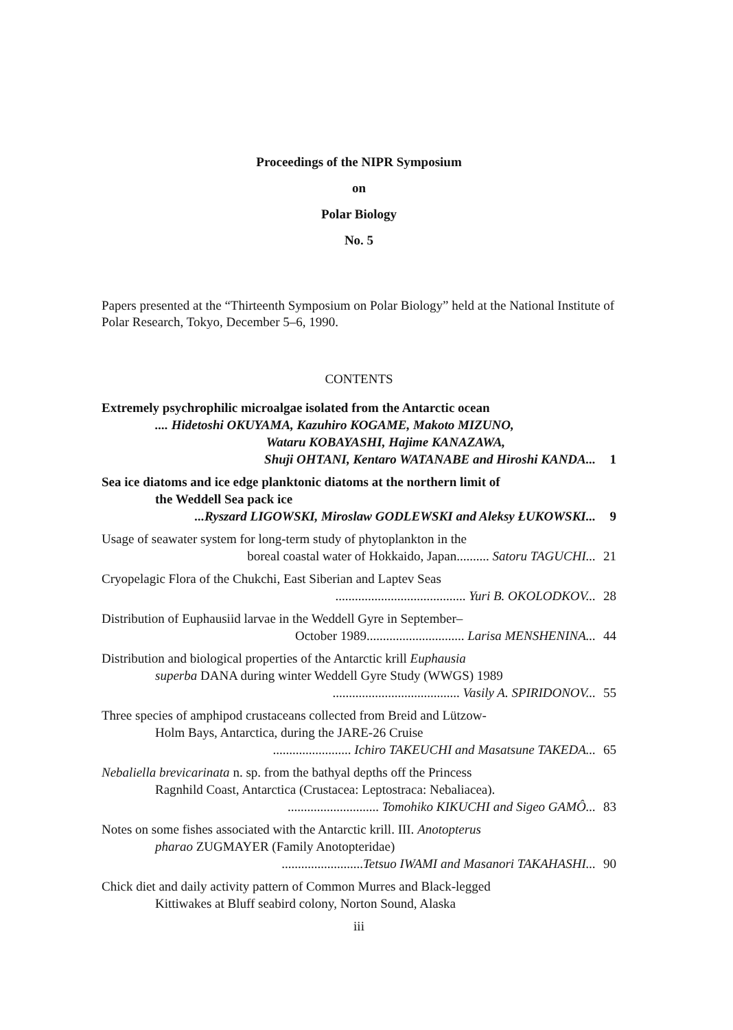Proceedings of the NIPR Symposium
on
Polar Biology
No. 5
Papers presented at the “Thirteenth Symposium on Polar Biology” held at the National Institute of Polar Research, Tokyo, December 5–6, 1990.
CONTENTS
Extremely psychrophilic microalgae isolated from the Antarctic ocean
.... Hidetoshi OKUYAMA, Kazuhiro KOGAME, Makoto MIZUNO,
Wataru KOBAYASHI, Hajime KANAZAWA,
Shuji OHTANI, Kentaro WATANABE and Hiroshi KANDA... 1
Sea ice diatoms and ice edge planktonic diatoms at the northern limit of
the Weddell Sea pack ice
...Ryszard LIGOWSKI, Miroslaw GODLEWSKI and Aleksy ŁUKOWSKI... 9
Usage of seawater system for long-term study of phytoplankton in the
boreal coastal water of Hokkaido, Japan.......... Satoru TAGUCHI... 21
Cryopelagic Flora of the Chukchi, East Siberian and Laptev Seas
........................................ Yuri B. OKOLODKOV... 28
Distribution of Euphausiid larvae in the Weddell Gyre in September–
October 1989.............................. Larisa MENSHENINA... 44
Distribution and biological properties of the Antarctic krill Euphausia
superba DANA during winter Weddell Gyre Study (WWGS) 1989
....................................... Vasily A. SPIRIDONOV... 55
Three species of amphipod crustaceans collected from Breid and Lützow-
Holm Bays, Antarctica, during the JARE-26 Cruise
........................ Ichiro TAKEUCHI and Masatsune TAKEDA... 65
Nebaliella brevicarinata n. sp. from the bathyal depths off the Princess
Ragnhild Coast, Antarctica (Crustacea: Leptostraca: Nebaliacea).
............................ Tomohiko KIKUCHI and Sigeo GAMÔ... 83
Notes on some fishes associated with the Antarctic krill. III. Anotopterus
pharao ZUGMAYER (Family Anotopteridae)
.........................Tetsuo IWAMI and Masanori TAKAHASHI... 90
Chick diet and daily activity pattern of Common Murres and Black-legged
Kittiwakes at Bluff seabird colony, Norton Sound, Alaska
iii